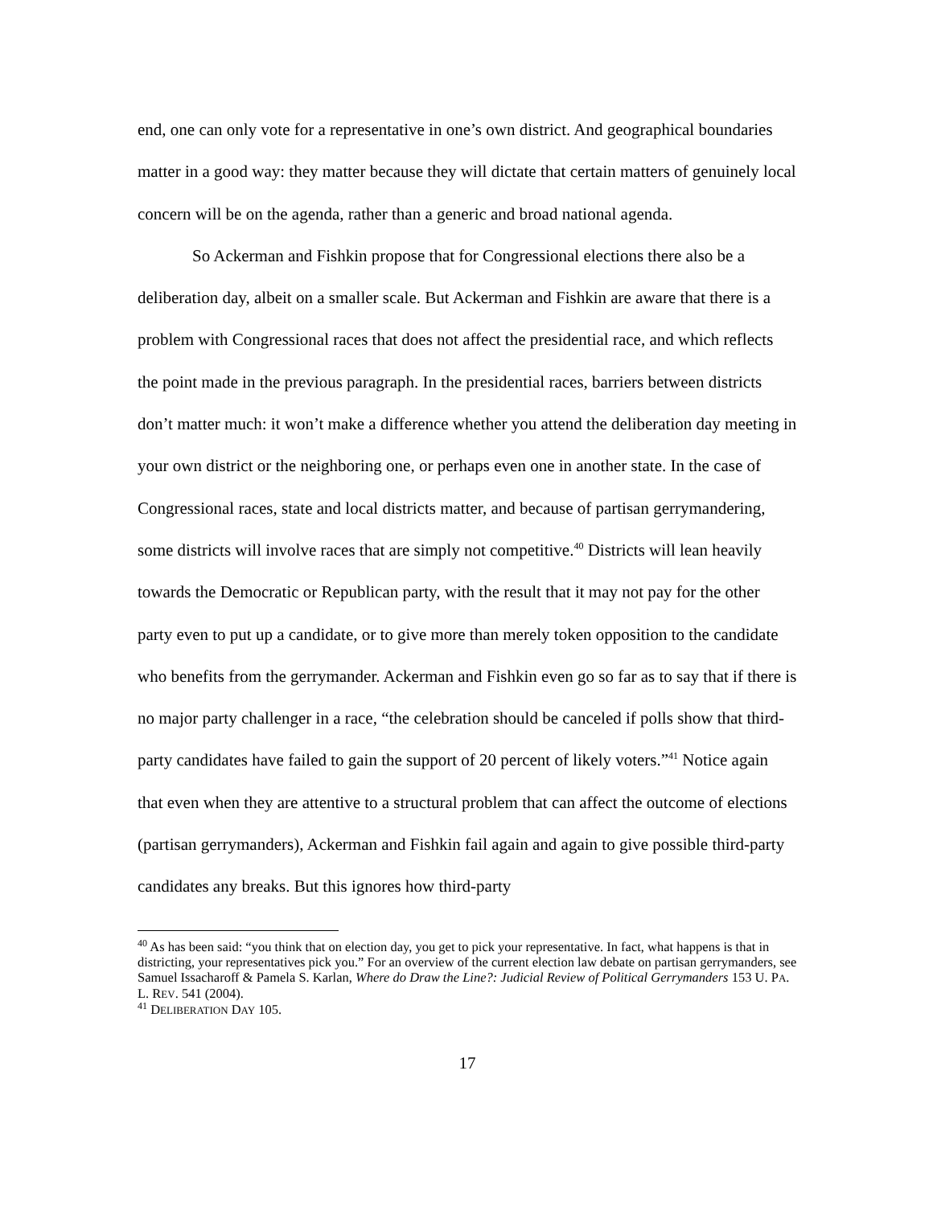end, one can only vote for a representative in one’s own district. And geographical boundaries matter in a good way: they matter because they will dictate that certain matters of genuinely local concern will be on the agenda, rather than a generic and broad national agenda.
So Ackerman and Fishkin propose that for Congressional elections there also be a deliberation day, albeit on a smaller scale. But Ackerman and Fishkin are aware that there is a problem with Congressional races that does not affect the presidential race, and which reflects the point made in the previous paragraph. In the presidential races, barriers between districts don’t matter much: it won’t make a difference whether you attend the deliberation day meeting in your own district or the neighboring one, or perhaps even one in another state. In the case of Congressional races, state and local districts matter, and because of partisan gerrymandering, some districts will involve races that are simply not competitive.<sup>40</sup> Districts will lean heavily towards the Democratic or Republican party, with the result that it may not pay for the other party even to put up a candidate, or to give more than merely token opposition to the candidate who benefits from the gerrymander. Ackerman and Fishkin even go so far as to say that if there is no major party challenger in a race, “the celebration should be canceled if polls show that third-party candidates have failed to gain the support of 20 percent of likely voters.”<sup>41</sup> Notice again that even when they are attentive to a structural problem that can affect the outcome of elections (partisan gerrymanders), Ackerman and Fishkin fail again and again to give possible third-party candidates any breaks. But this ignores how third-party
<sup>40</sup> As has been said: “you think that on election day, you get to pick your representative. In fact, what happens is that in districting, your representatives pick you.” For an overview of the current election law debate on partisan gerrymanders, see Samuel Issacharoff & Pamela S. Karlan, Where do Draw the Line?: Judicial Review of Political Gerrymanders 153 U. PA. L. REV. 541 (2004).
<sup>41</sup> DELIBERATION DAY 105.
17